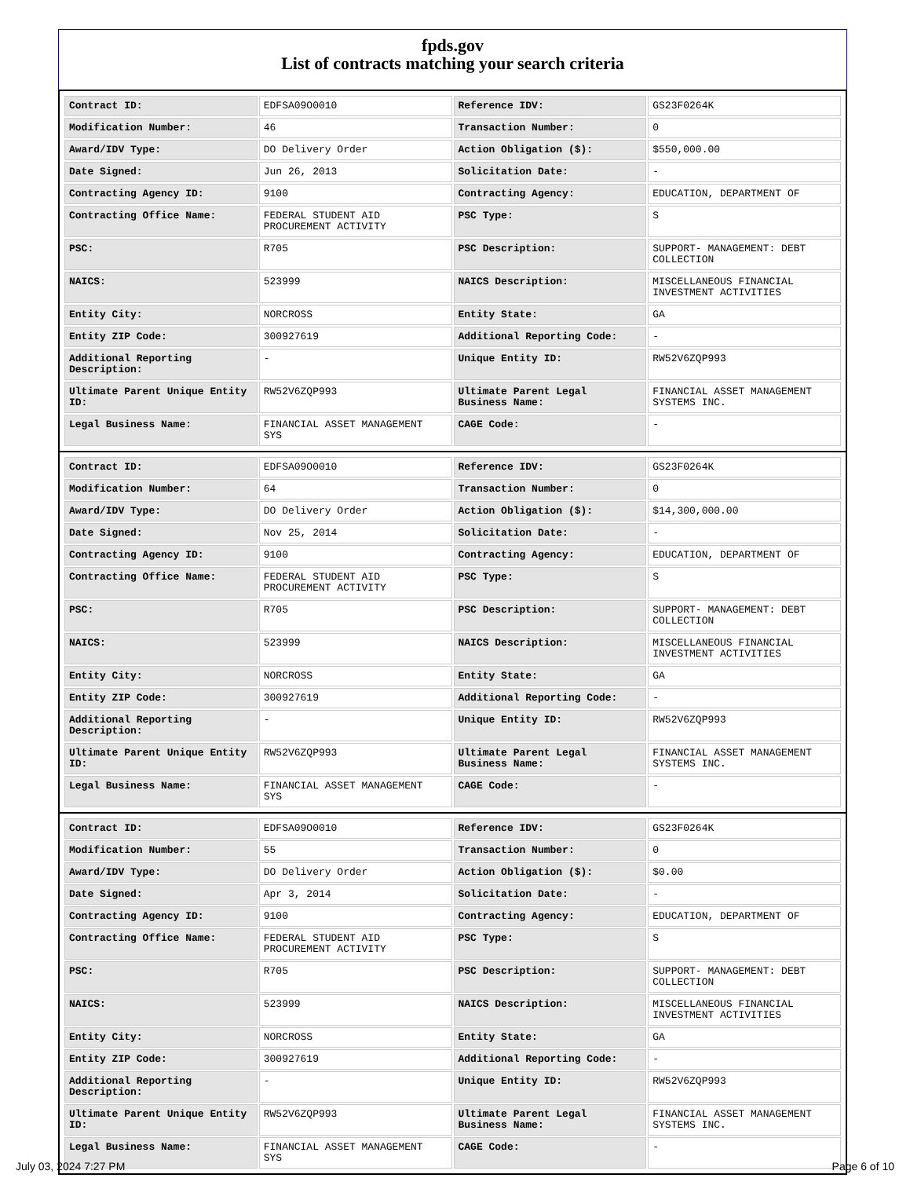fpds.gov
List of contracts matching your search criteria
| Contract ID: | EDFSA09O0010 | Reference IDV: | GS23F0264K |
| Modification Number: | 46 | Transaction Number: | 0 |
| Award/IDV Type: | DO Delivery Order | Action Obligation ($): | $550,000.00 |
| Date Signed: | Jun 26, 2013 | Solicitation Date: | - |
| Contracting Agency ID: | 9100 | Contracting Agency: | EDUCATION, DEPARTMENT OF |
| Contracting Office Name: | FEDERAL STUDENT AID PROCUREMENT ACTIVITY | PSC Type: | S |
| PSC: | R705 | PSC Description: | SUPPORT- MANAGEMENT: DEBT COLLECTION |
| NAICS: | 523999 | NAICS Description: | MISCELLANEOUS FINANCIAL INVESTMENT ACTIVITIES |
| Entity City: | NORCROSS | Entity State: | GA |
| Entity ZIP Code: | 300927619 | Additional Reporting Code: | - |
| Additional Reporting Description: | - | Unique Entity ID: | RW52V6ZQP993 |
| Ultimate Parent Unique Entity ID: | RW52V6ZQP993 | Ultimate Parent Legal Business Name: | FINANCIAL ASSET MANAGEMENT SYSTEMS INC. |
| Legal Business Name: | FINANCIAL ASSET MANAGEMENT SYS | CAGE Code: | - |
| Contract ID: | EDFSA09O0010 | Reference IDV: | GS23F0264K |
| Modification Number: | 64 | Transaction Number: | 0 |
| Award/IDV Type: | DO Delivery Order | Action Obligation ($): | $14,300,000.00 |
| Date Signed: | Nov 25, 2014 | Solicitation Date: | - |
| Contracting Agency ID: | 9100 | Contracting Agency: | EDUCATION, DEPARTMENT OF |
| Contracting Office Name: | FEDERAL STUDENT AID PROCUREMENT ACTIVITY | PSC Type: | S |
| PSC: | R705 | PSC Description: | SUPPORT- MANAGEMENT: DEBT COLLECTION |
| NAICS: | 523999 | NAICS Description: | MISCELLANEOUS FINANCIAL INVESTMENT ACTIVITIES |
| Entity City: | NORCROSS | Entity State: | GA |
| Entity ZIP Code: | 300927619 | Additional Reporting Code: | - |
| Additional Reporting Description: | - | Unique Entity ID: | RW52V6ZQP993 |
| Ultimate Parent Unique Entity ID: | RW52V6ZQP993 | Ultimate Parent Legal Business Name: | FINANCIAL ASSET MANAGEMENT SYSTEMS INC. |
| Legal Business Name: | FINANCIAL ASSET MANAGEMENT SYS | CAGE Code: | - |
| Contract ID: | EDFSA09O0010 | Reference IDV: | GS23F0264K |
| Modification Number: | 55 | Transaction Number: | 0 |
| Award/IDV Type: | DO Delivery Order | Action Obligation ($): | $0.00 |
| Date Signed: | Apr 3, 2014 | Solicitation Date: | - |
| Contracting Agency ID: | 9100 | Contracting Agency: | EDUCATION, DEPARTMENT OF |
| Contracting Office Name: | FEDERAL STUDENT AID PROCUREMENT ACTIVITY | PSC Type: | S |
| PSC: | R705 | PSC Description: | SUPPORT- MANAGEMENT: DEBT COLLECTION |
| NAICS: | 523999 | NAICS Description: | MISCELLANEOUS FINANCIAL INVESTMENT ACTIVITIES |
| Entity City: | NORCROSS | Entity State: | GA |
| Entity ZIP Code: | 300927619 | Additional Reporting Code: | - |
| Additional Reporting Description: | - | Unique Entity ID: | RW52V6ZQP993 |
| Ultimate Parent Unique Entity ID: | RW52V6ZQP993 | Ultimate Parent Legal Business Name: | FINANCIAL ASSET MANAGEMENT SYSTEMS INC. |
| Legal Business Name: | FINANCIAL ASSET MANAGEMENT SYS | CAGE Code: | - |
July 03, 2024 7:27 PM Page 6 of 10